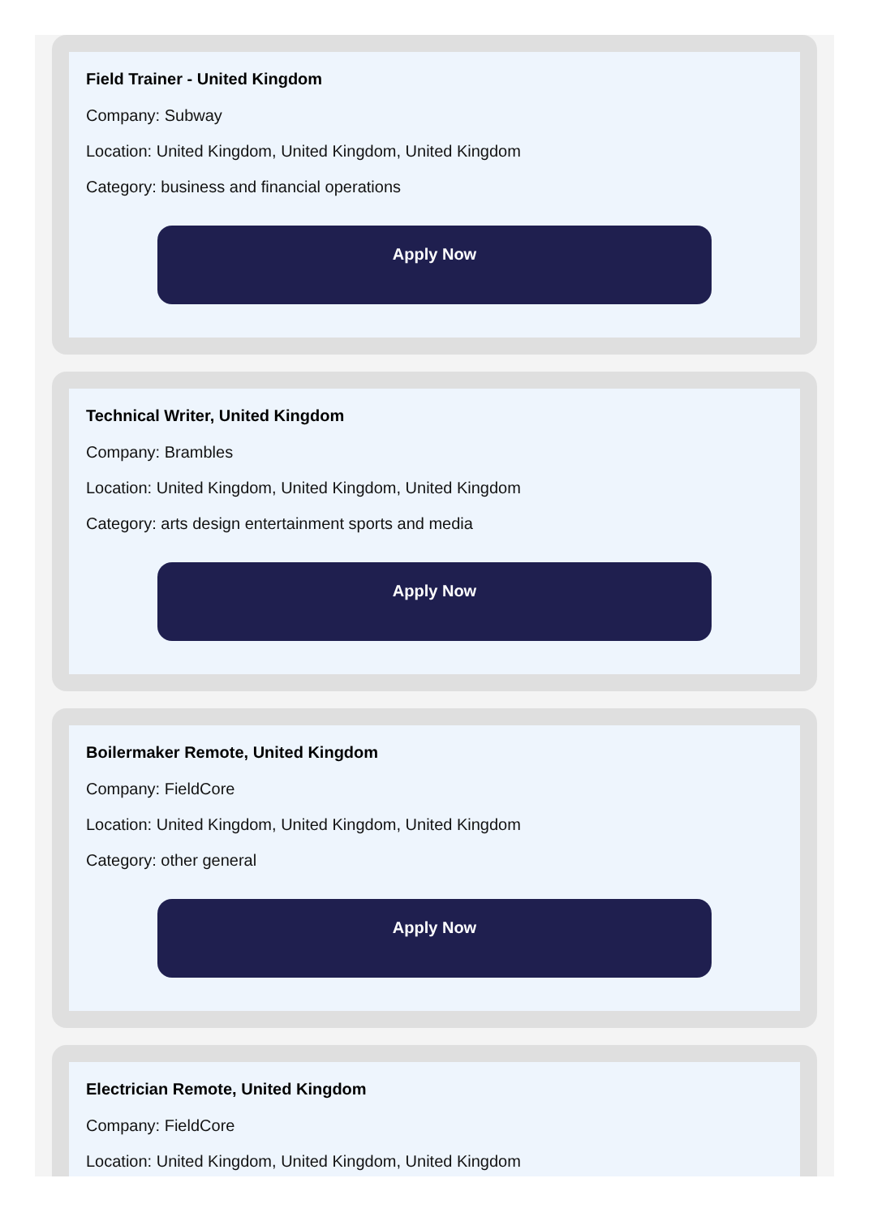Field Trainer - United Kingdom
Company: Subway
Location: United Kingdom, United Kingdom, United Kingdom
Category: business and financial operations
Apply Now
Technical Writer, United Kingdom
Company: Brambles
Location: United Kingdom, United Kingdom, United Kingdom
Category: arts design entertainment sports and media
Apply Now
Boilermaker Remote, United Kingdom
Company: FieldCore
Location: United Kingdom, United Kingdom, United Kingdom
Category: other general
Apply Now
Electrician Remote, United Kingdom
Company: FieldCore
Location: United Kingdom, United Kingdom, United Kingdom